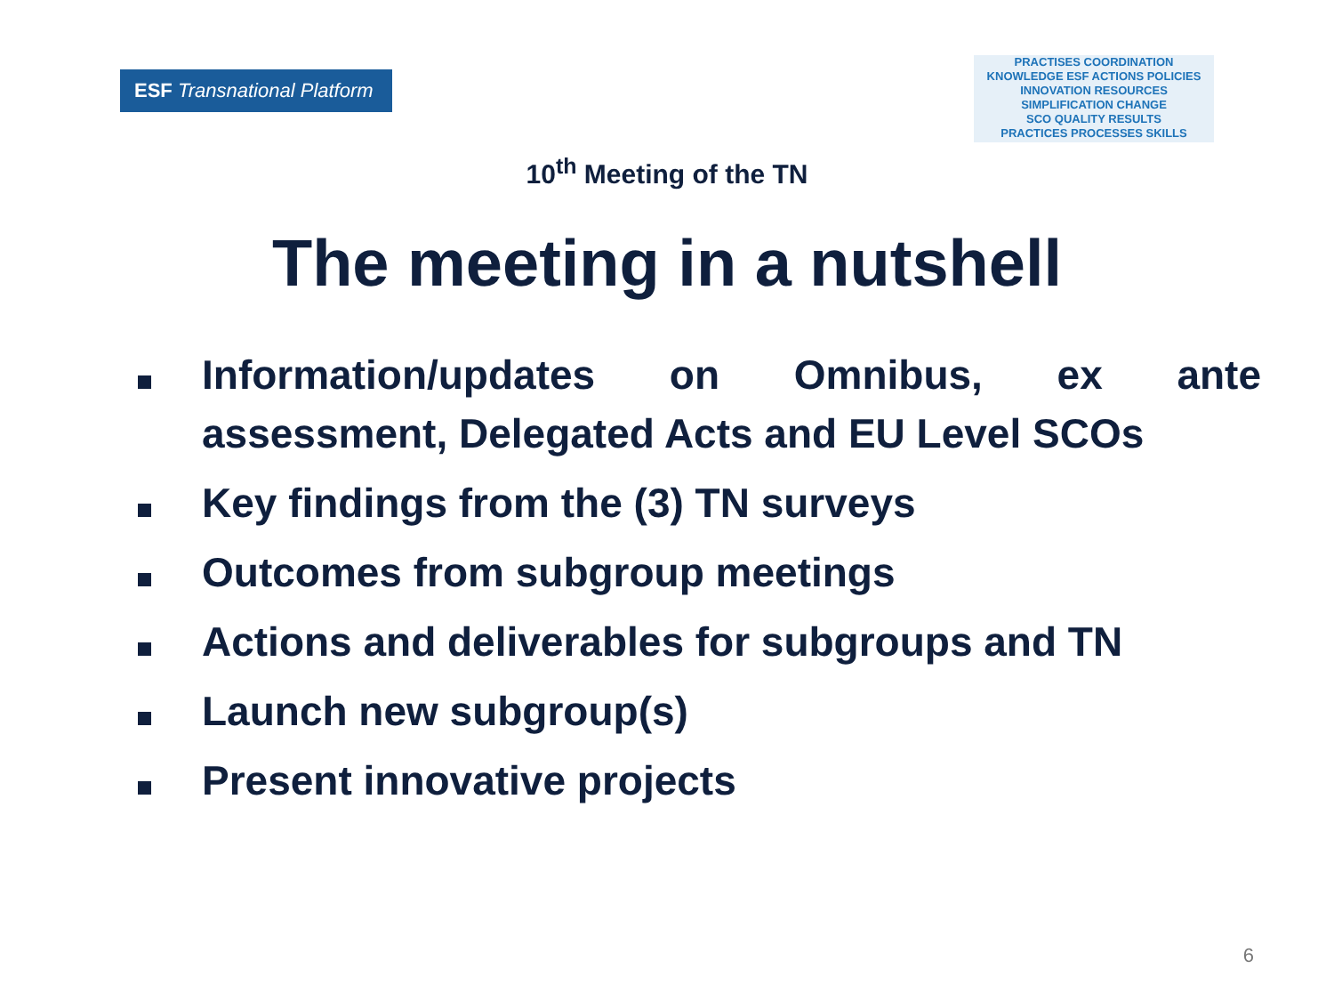ESF Transnational Platform
PRACTISES COORDINATION
KNOWLEDGE ESF ACTIONS POLICIES
INNOVATION RESOURCES
SIMPLIFICATION CHANGE
SCO QUALITY RESULTS
PRACTICES PROCESSES SKILLS
10<sup>th</sup> Meeting of the TN
The meeting in a nutshell
Information/updates on Omnibus, ex ante assessment, Delegated Acts and EU Level SCOs
Key findings from the (3) TN surveys
Outcomes from subgroup meetings
Actions and deliverables for subgroups and TN
Launch new subgroup(s)
Present innovative projects
6